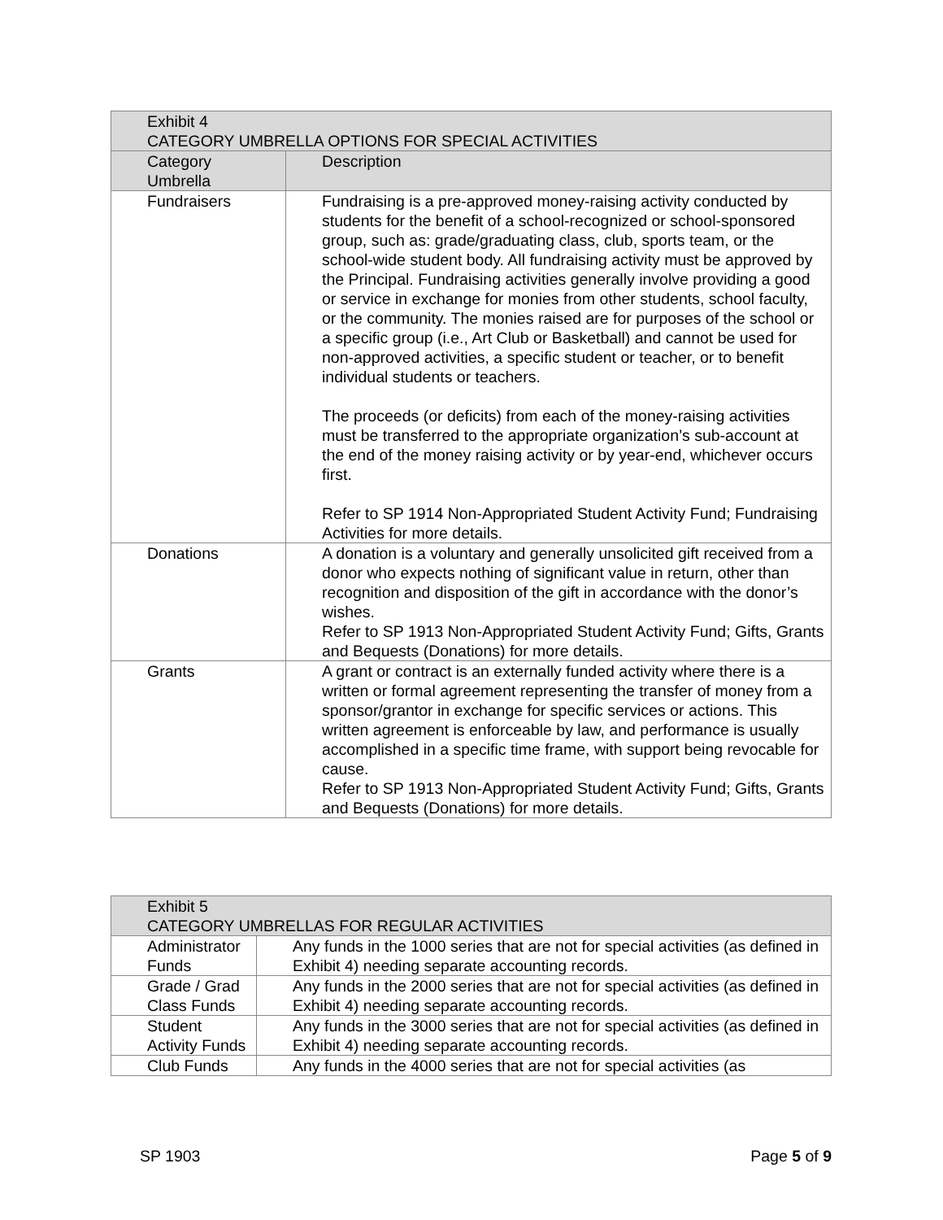| Exhibit 4 CATEGORY UMBRELLA OPTIONS FOR SPECIAL ACTIVITIES | |
| --- | --- |
| Category Umbrella | Description |
| Fundraisers | Fundraising is a pre-approved money-raising activity conducted by students for the benefit of a school-recognized or school-sponsored group, such as: grade/graduating class, club, sports team, or the school-wide student body. All fundraising activity must be approved by the Principal. Fundraising activities generally involve providing a good or service in exchange for monies from other students, school faculty, or the community. The monies raised are for purposes of the school or a specific group (i.e., Art Club or Basketball) and cannot be used for non-approved activities, a specific student or teacher, or to benefit individual students or teachers. The proceeds (or deficits) from each of the money-raising activities must be transferred to the appropriate organization’s sub-account at the end of the money raising activity or by year-end, whichever occurs first. Refer to SP 1914 Non-Appropriated Student Activity Fund; Fundraising Activities for more details. |
| Donations | A donation is a voluntary and generally unsolicited gift received from a donor who expects nothing of significant value in return, other than recognition and disposition of the gift in accordance with the donor’s wishes. Refer to SP 1913 Non-Appropriated Student Activity Fund; Gifts, Grants and Bequests (Donations) for more details. |
| Grants | A grant or contract is an externally funded activity where there is a written or formal agreement representing the transfer of money from a sponsor/grantor in exchange for specific services or actions. This written agreement is enforceable by law, and performance is usually accomplished in a specific time frame, with support being revocable for cause. Refer to SP 1913 Non-Appropriated Student Activity Fund; Gifts, Grants and Bequests (Donations) for more details. |
| Exhibit 5 CATEGORY UMBRELLAS FOR REGULAR ACTIVITIES | |
| --- | --- |
| Administrator Funds | Any funds in the 1000 series that are not for special activities (as defined in Exhibit 4) needing separate accounting records. |
| Grade / Grad Class Funds | Any funds in the 2000 series that are not for special activities (as defined in Exhibit 4) needing separate accounting records. |
| Student Activity Funds | Any funds in the 3000 series that are not for special activities (as defined in Exhibit 4) needing separate accounting records. |
| Club Funds | Any funds in the 4000 series that are not for special activities (as |
SP 1903 Page 5 of 9